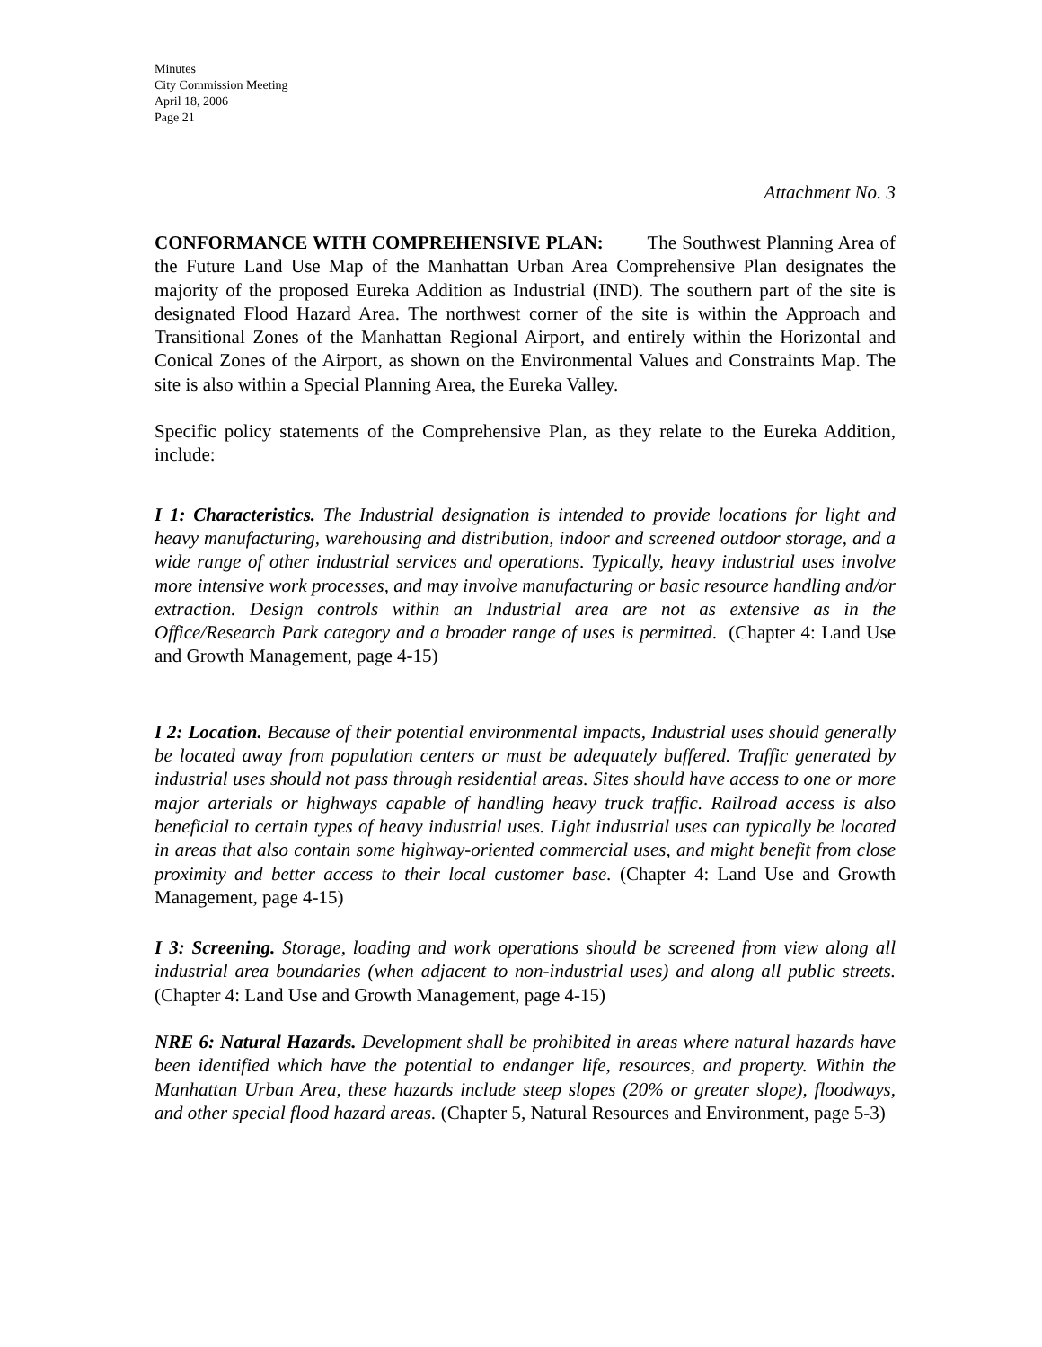Minutes
City Commission Meeting
April 18, 2006
Page 21
Attachment No. 3
CONFORMANCE WITH COMPREHENSIVE PLAN: The Southwest Planning Area of the Future Land Use Map of the Manhattan Urban Area Comprehensive Plan designates the majority of the proposed Eureka Addition as Industrial (IND). The southern part of the site is designated Flood Hazard Area. The northwest corner of the site is within the Approach and Transitional Zones of the Manhattan Regional Airport, and entirely within the Horizontal and Conical Zones of the Airport, as shown on the Environmental Values and Constraints Map. The site is also within a Special Planning Area, the Eureka Valley.
Specific policy statements of the Comprehensive Plan, as they relate to the Eureka Addition, include:
I 1: Characteristics. The Industrial designation is intended to provide locations for light and heavy manufacturing, warehousing and distribution, indoor and screened outdoor storage, and a wide range of other industrial services and operations. Typically, heavy industrial uses involve more intensive work processes, and may involve manufacturing or basic resource handling and/or extraction. Design controls within an Industrial area are not as extensive as in the Office/Research Park category and a broader range of uses is permitted. (Chapter 4: Land Use and Growth Management, page 4-15)
I 2: Location. Because of their potential environmental impacts, Industrial uses should generally be located away from population centers or must be adequately buffered. Traffic generated by industrial uses should not pass through residential areas. Sites should have access to one or more major arterials or highways capable of handling heavy truck traffic. Railroad access is also beneficial to certain types of heavy industrial uses. Light industrial uses can typically be located in areas that also contain some highway-oriented commercial uses, and might benefit from close proximity and better access to their local customer base. (Chapter 4: Land Use and Growth Management, page 4-15)
I 3: Screening. Storage, loading and work operations should be screened from view along all industrial area boundaries (when adjacent to non-industrial uses) and along all public streets. (Chapter 4: Land Use and Growth Management, page 4-15)
NRE 6: Natural Hazards. Development shall be prohibited in areas where natural hazards have been identified which have the potential to endanger life, resources, and property. Within the Manhattan Urban Area, these hazards include steep slopes (20% or greater slope), floodways, and other special flood hazard areas. (Chapter 5, Natural Resources and Environment, page 5-3)